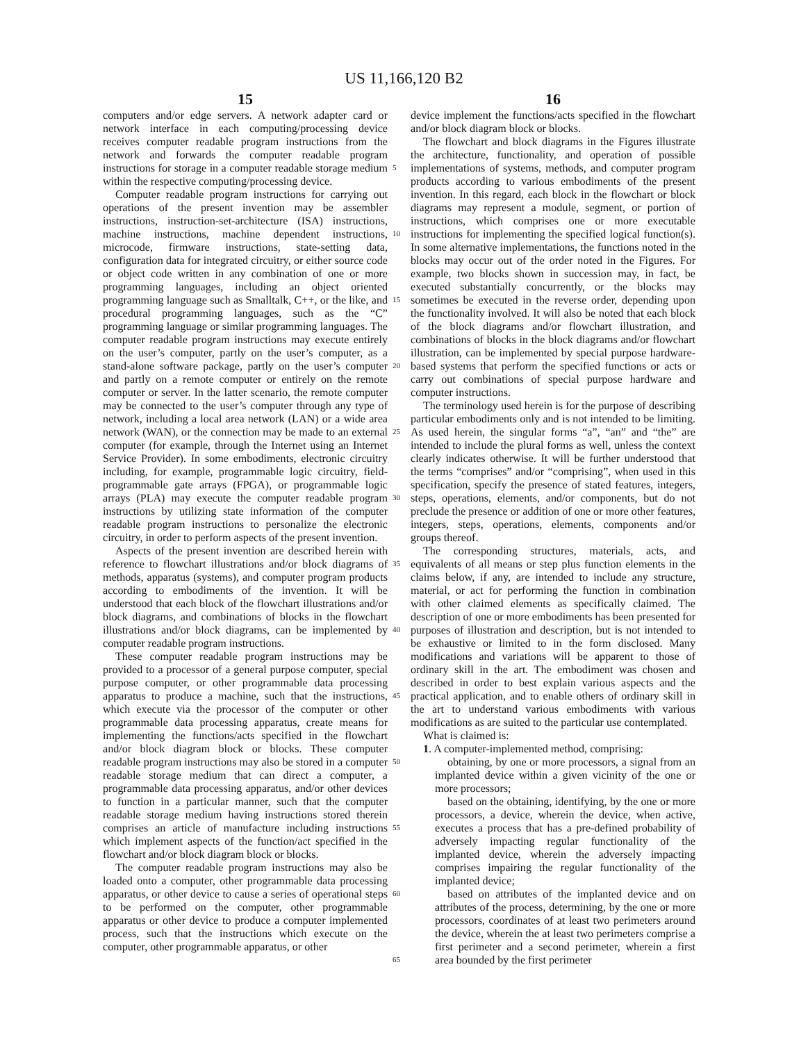US 11,166,120 B2
15 16
computers and/or edge servers. A network adapter card or network interface in each computing/processing device receives computer readable program instructions from the network and forwards the computer readable program instructions for storage in a computer readable storage medium within the respective computing/processing device.
Computer readable program instructions for carrying out operations of the present invention may be assembler instructions, instruction-set-architecture (ISA) instructions, machine instructions, machine dependent instructions, microcode, firmware instructions, state-setting data, configuration data for integrated circuitry, or either source code or object code written in any combination of one or more programming languages, including an object oriented programming language such as Smalltalk, C++, or the like, and procedural programming languages, such as the “C” programming language or similar programming languages. The computer readable program instructions may execute entirely on the user’s computer, partly on the user’s computer, as a stand-alone software package, partly on the user’s computer and partly on a remote computer or entirely on the remote computer or server. In the latter scenario, the remote computer may be connected to the user’s computer through any type of network, including a local area network (LAN) or a wide area network (WAN), or the connection may be made to an external computer (for example, through the Internet using an Internet Service Provider). In some embodiments, electronic circuitry including, for example, programmable logic circuitry, field-programmable gate arrays (FPGA), or programmable logic arrays (PLA) may execute the computer readable program instructions by utilizing state information of the computer readable program instructions to personalize the electronic circuitry, in order to perform aspects of the present invention.
Aspects of the present invention are described herein with reference to flowchart illustrations and/or block diagrams of methods, apparatus (systems), and computer program products according to embodiments of the invention. It will be understood that each block of the flowchart illustrations and/or block diagrams, and combinations of blocks in the flowchart illustrations and/or block diagrams, can be implemented by computer readable program instructions.
These computer readable program instructions may be provided to a processor of a general purpose computer, special purpose computer, or other programmable data processing apparatus to produce a machine, such that the instructions, which execute via the processor of the computer or other programmable data processing apparatus, create means for implementing the functions/acts specified in the flowchart and/or block diagram block or blocks. These computer readable program instructions may also be stored in a computer readable storage medium that can direct a computer, a programmable data processing apparatus, and/or other devices to function in a particular manner, such that the computer readable storage medium having instructions stored therein comprises an article of manufacture including instructions which implement aspects of the function/act specified in the flowchart and/or block diagram block or blocks.
The computer readable program instructions may also be loaded onto a computer, other programmable data processing apparatus, or other device to cause a series of operational steps to be performed on the computer, other programmable apparatus or other device to produce a computer implemented process, such that the instructions which execute on the computer, other programmable apparatus, or other
5
10
15
20
25
30
35
40
45
50
55
60
65
device implement the functions/acts specified in the flowchart and/or block diagram block or blocks.
The flowchart and block diagrams in the Figures illustrate the architecture, functionality, and operation of possible implementations of systems, methods, and computer program products according to various embodiments of the present invention. In this regard, each block in the flowchart or block diagrams may represent a module, segment, or portion of instructions, which comprises one or more executable instructions for implementing the specified logical function(s). In some alternative implementations, the functions noted in the blocks may occur out of the order noted in the Figures. For example, two blocks shown in succession may, in fact, be executed substantially concurrently, or the blocks may sometimes be executed in the reverse order, depending upon the functionality involved. It will also be noted that each block of the block diagrams and/or flowchart illustration, and combinations of blocks in the block diagrams and/or flowchart illustration, can be implemented by special purpose hardware-based systems that perform the specified functions or acts or carry out combinations of special purpose hardware and computer instructions.
The terminology used herein is for the purpose of describing particular embodiments only and is not intended to be limiting. As used herein, the singular forms “a”, “an” and “the” are intended to include the plural forms as well, unless the context clearly indicates otherwise. It will be further understood that the terms “comprises” and/or “comprising”, when used in this specification, specify the presence of stated features, integers, steps, operations, elements, and/or components, but do not preclude the presence or addition of one or more other features, integers, steps, operations, elements, components and/or groups thereof.
The corresponding structures, materials, acts, and equivalents of all means or step plus function elements in the claims below, if any, are intended to include any structure, material, or act for performing the function in combination with other claimed elements as specifically claimed. The description of one or more embodiments has been presented for purposes of illustration and description, but is not intended to be exhaustive or limited to in the form disclosed. Many modifications and variations will be apparent to those of ordinary skill in the art. The embodiment was chosen and described in order to best explain various aspects and the practical application, and to enable others of ordinary skill in the art to understand various embodiments with various modifications as are suited to the particular use contemplated.
What is claimed is:
1. A computer-implemented method, comprising:
obtaining, by one or more processors, a signal from an implanted device within a given vicinity of the one or more processors;
based on the obtaining, identifying, by the one or more processors, a device, wherein the device, when active, executes a process that has a pre-defined probability of adversely impacting regular functionality of the implanted device, wherein the adversely impacting comprises impairing the regular functionality of the implanted device;
based on attributes of the implanted device and on attributes of the process, determining, by the one or more processors, coordinates of at least two perimeters around the device, wherein the at least two perimeters comprise a first perimeter and a second perimeter, wherein a first area bounded by the first perimeter